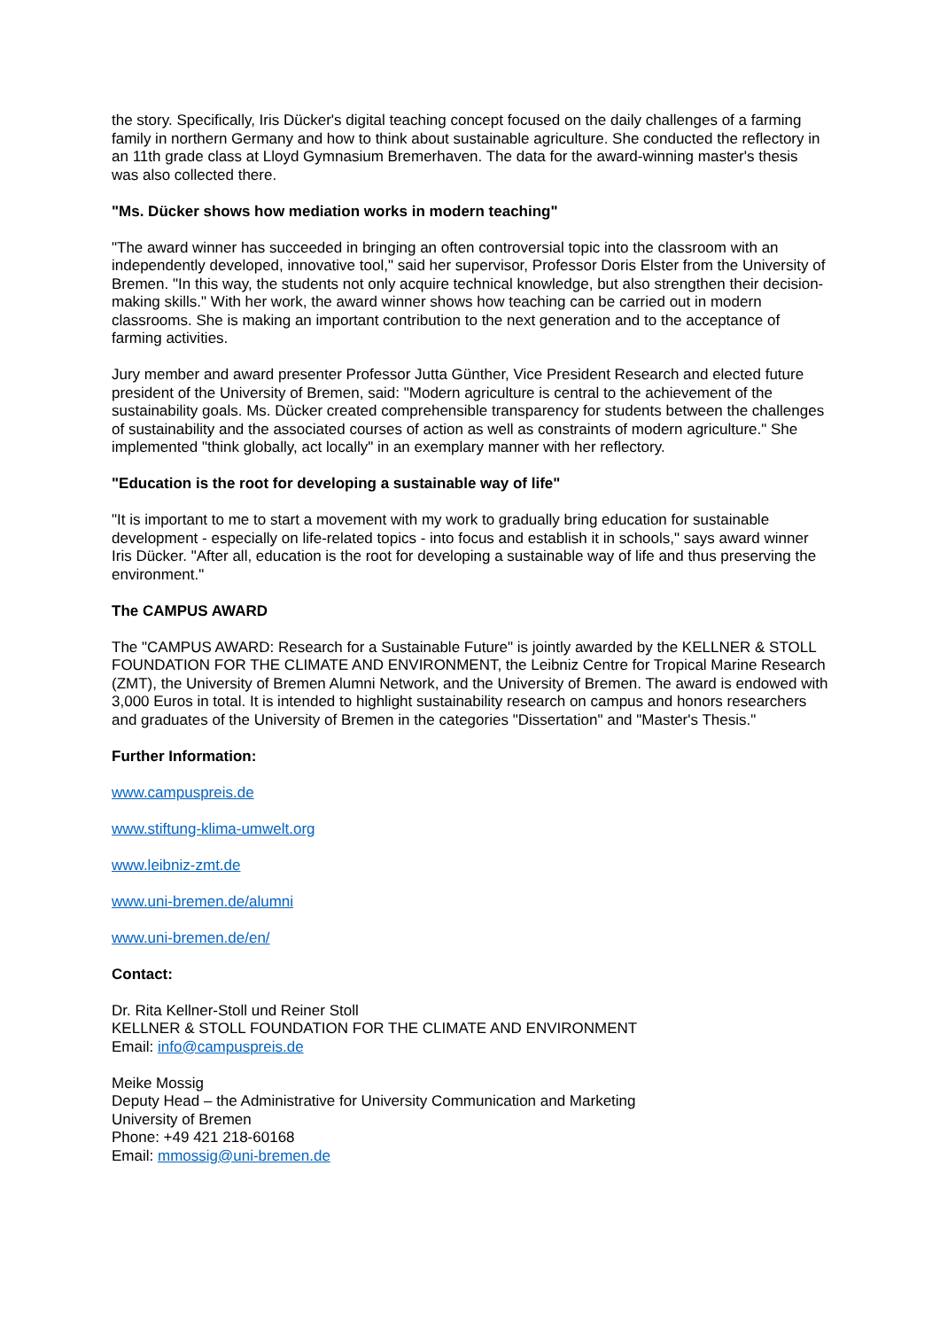the story. Specifically, Iris Dücker's digital teaching concept focused on the daily challenges of a farming family in northern Germany and how to think about sustainable agriculture. She conducted the reflectory in an 11th grade class at Lloyd Gymnasium Bremerhaven. The data for the award-winning master's thesis was also collected there.
"Ms. Dücker shows how mediation works in modern teaching"
"The award winner has succeeded in bringing an often controversial topic into the classroom with an independently developed, innovative tool," said her supervisor, Professor Doris Elster from the University of Bremen. "In this way, the students not only acquire technical knowledge, but also strengthen their decision-making skills." With her work, the award winner shows how teaching can be carried out in modern classrooms. She is making an important contribution to the next generation and to the acceptance of farming activities.
Jury member and award presenter Professor Jutta Günther, Vice President Research and elected future president of the University of Bremen, said: "Modern agriculture is central to the achievement of the sustainability goals. Ms. Dücker created comprehensible transparency for students between the challenges of sustainability and the associated courses of action as well as constraints of modern agriculture." She implemented "think globally, act locally" in an exemplary manner with her reflectory.
"Education is the root for developing a sustainable way of life"
"It is important to me to start a movement with my work to gradually bring education for sustainable development - especially on life-related topics - into focus and establish it in schools," says award winner Iris Dücker. "After all, education is the root for developing a sustainable way of life and thus preserving the environment."
The CAMPUS AWARD
The "CAMPUS AWARD: Research for a Sustainable Future" is jointly awarded by the KELLNER & STOLL FOUNDATION FOR THE CLIMATE AND ENVIRONMENT, the Leibniz Centre for Tropical Marine Research (ZMT), the University of Bremen Alumni Network, and the University of Bremen. The award is endowed with 3,000 Euros in total. It is intended to highlight sustainability research on campus and honors researchers and graduates of the University of Bremen in the categories "Dissertation" and "Master's Thesis."
Further Information:
www.campuspreis.de
www.stiftung-klima-umwelt.org
www.leibniz-zmt.de
www.uni-bremen.de/alumni
www.uni-bremen.de/en/
Contact:
Dr. Rita Kellner-Stoll und Reiner Stoll
KELLNER & STOLL FOUNDATION FOR THE CLIMATE AND ENVIRONMENT
Email: info@campuspreis.de
Meike Mossig
Deputy Head – the Administrative for University Communication and Marketing
University of Bremen
Phone: +49 421 218-60168
Email: mmossig@uni-bremen.de